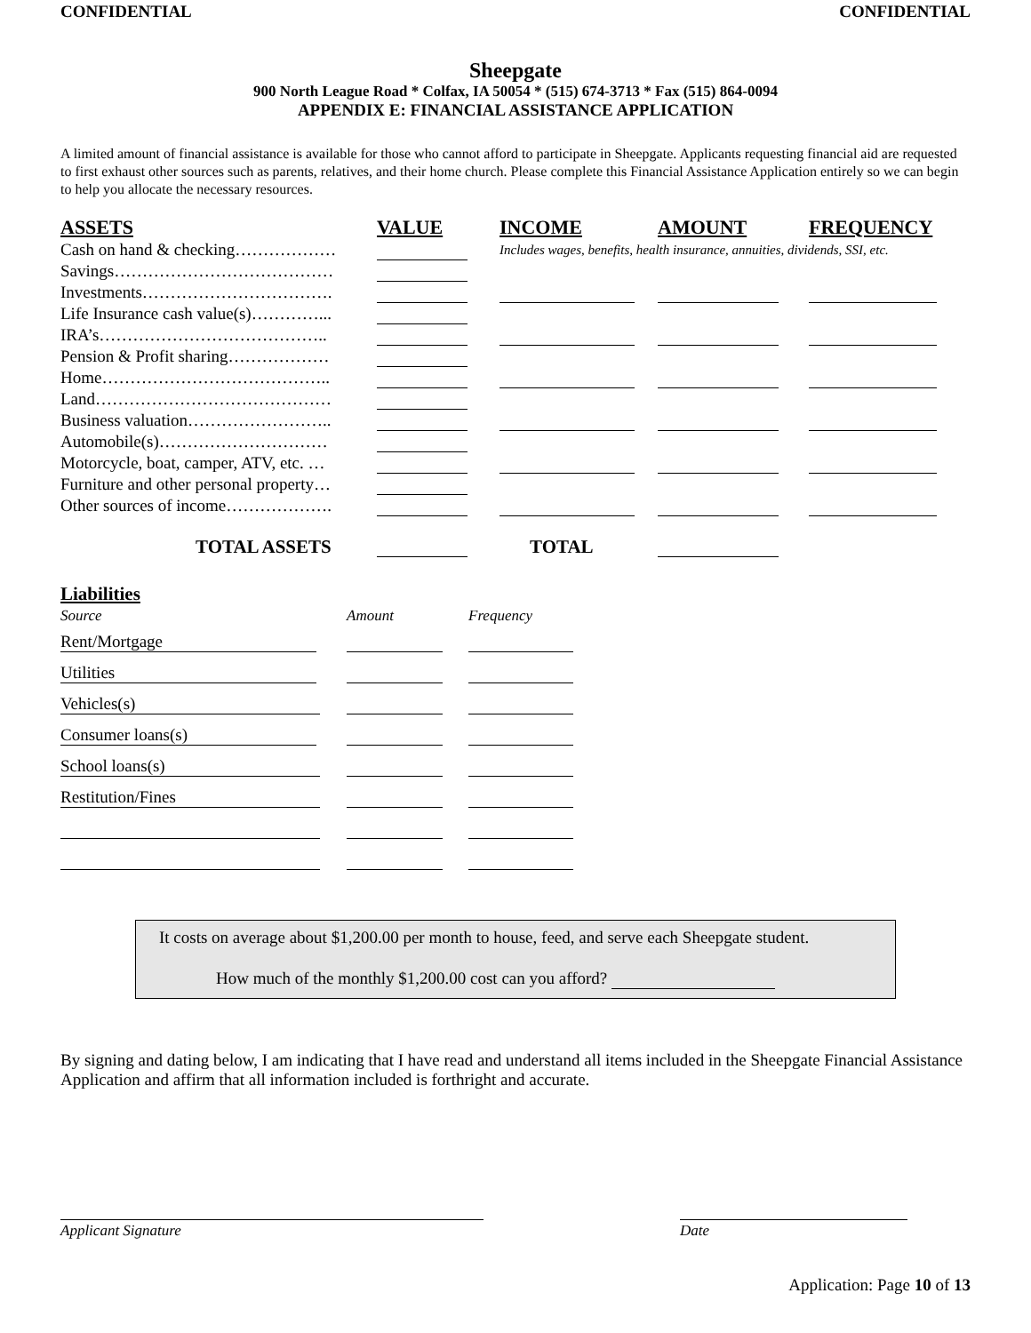CONFIDENTIAL CONFIDENTIAL
Sheepgate
900 North League Road * Colfax, IA 50054 * (515) 674-3713 * Fax (515) 864-0094
APPENDIX E: FINANCIAL ASSISTANCE APPLICATION
A limited amount of financial assistance is available for those who cannot afford to participate in Sheepgate. Applicants requesting financial aid are requested to first exhaust other sources such as parents, relatives, and their home church. Please complete this Financial Assistance Application entirely so we can begin to help you allocate the necessary resources.
| ASSETS | VALUE | INCOME | AMOUNT | FREQUENCY |
| --- | --- | --- | --- | --- |
| Cash on hand & checking……………… | | Includes wages, benefits, health insurance, annuities, dividends, SSI, etc. | | |
| Savings………………………………… | | | | |
| Investments……………………………. | | | | |
| Life Insurance cash value(s)…………... | | | | |
| IRA’s………………………………….. | | | | |
| Pension & Profit sharing……………… | | | | |
| Home………………………………….. | | | | |
| Land…………………………………… | | | | |
| Business valuation…………………….. | | | | |
| Automobile(s)………………………… | | | | |
| Motorcycle, boat, camper, ATV, etc. … | | | | |
| Furniture and other personal property… | | | | |
| Other sources of income………………. | | | | |
| TOTAL ASSETS | | TOTAL | | |
Liabilities
| Source | Amount | Frequency |
| Rent/Mortgage | | |
| Utilities | | |
| Vehicles(s) | | |
| Consumer loans(s) | | |
| School loans(s) | | |
| Restitution/Fines | | |
It costs on average about $1,200.00 per month to house, feed, and serve each Sheepgate student.
How much of the monthly $1,200.00 cost can you afford?
By signing and dating below, I am indicating that I have read and understand all items included in the Sheepgate Financial Assistance Application and affirm that all information included is forthright and accurate.
Applicant Signature Date
Application: Page 10 of 13